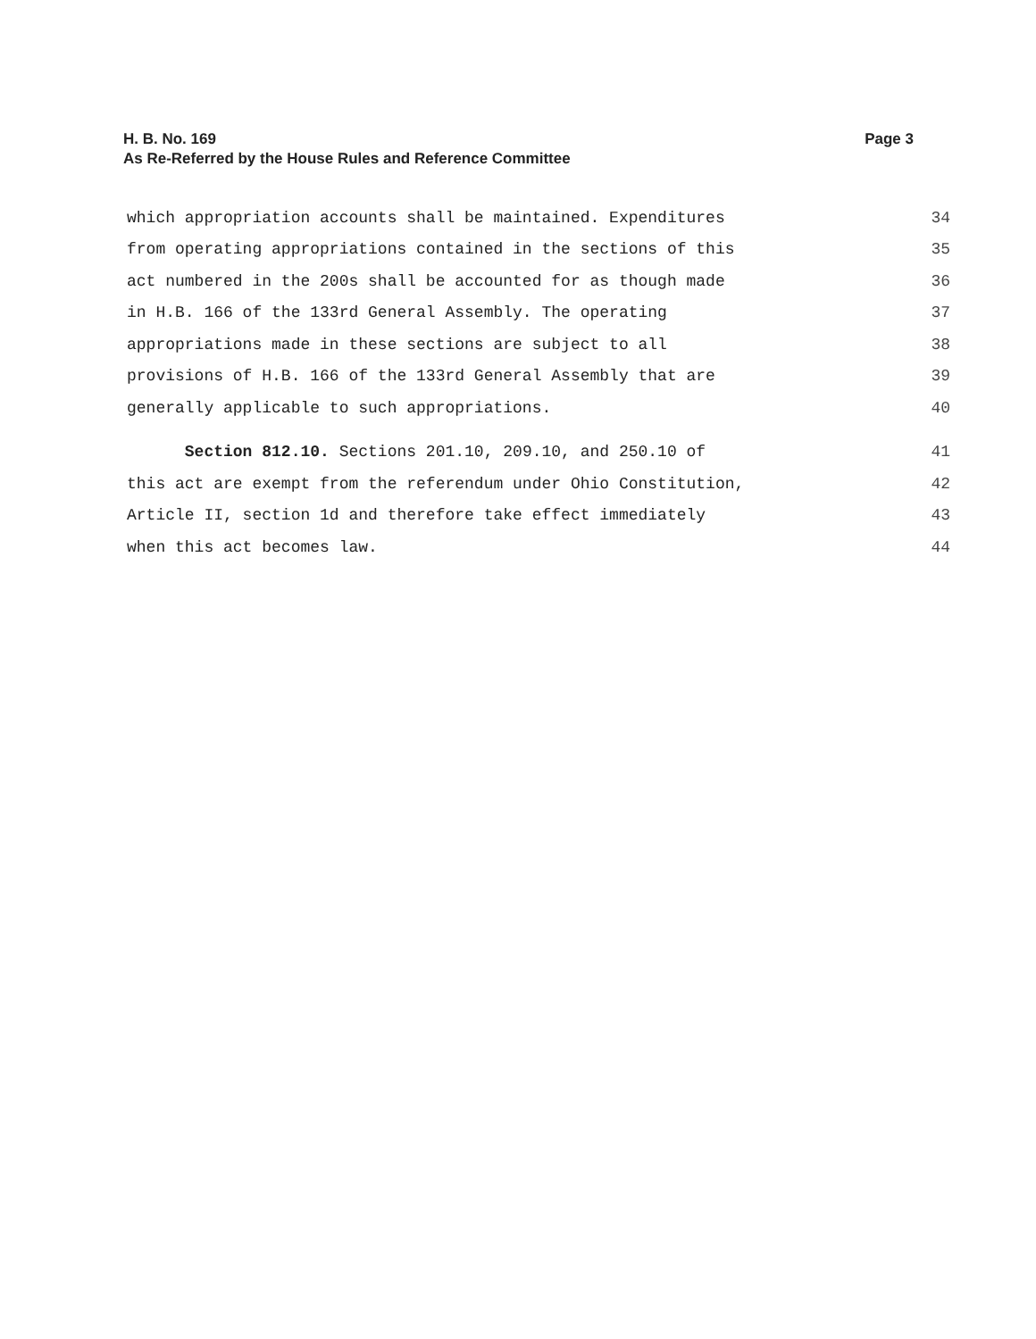Page 3 H. B. No. 169
As Re-Referred by the House Rules and Reference Committee
which appropriation accounts shall be maintained. Expenditures 34
from operating appropriations contained in the sections of this 35
act numbered in the 200s shall be accounted for as though made 36
in H.B. 166 of the 133rd General Assembly. The operating 37
appropriations made in these sections are subject to all 38
provisions of H.B. 166 of the 133rd General Assembly that are 39
generally applicable to such appropriations. 40
Section 812.10. Sections 201.10, 209.10, and 250.10 of 41
this act are exempt from the referendum under Ohio Constitution, 42
Article II, section 1d and therefore take effect immediately 43
when this act becomes law. 44